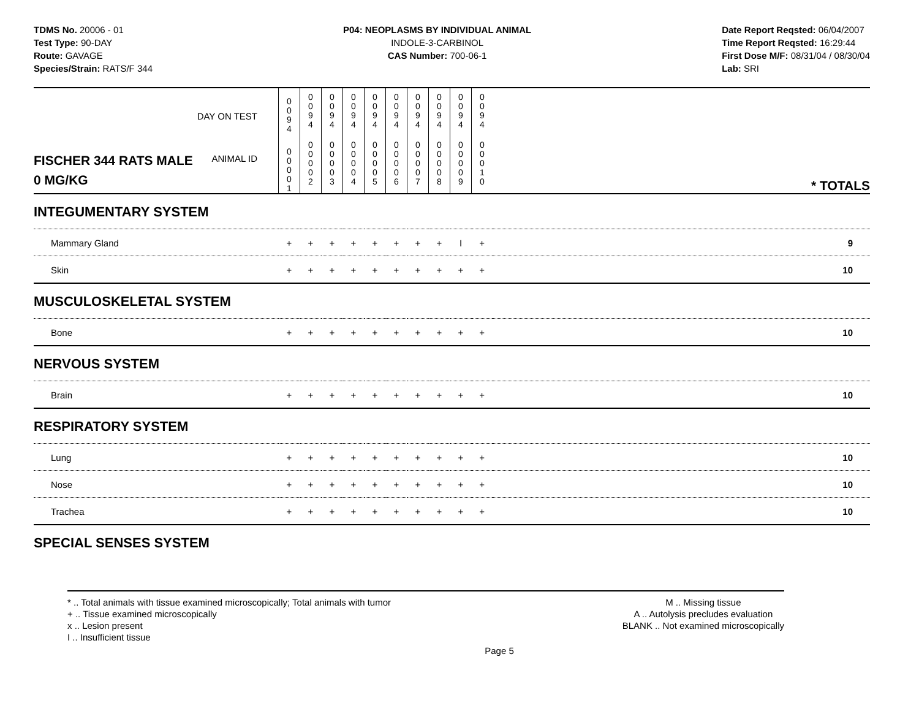TDMS No. 20006 - 01
Test Type: 90-DAY
Route: GAVAGE
Species/Strain: RATS/F 344
P04: NEOPLASMS BY INDIVIDUAL ANIMAL
INDOLE-3-CARBINOL
CAS Number: 700-06-1
Date Report Reqsted: 06/04/2007
Time Report Reqsted: 16:29:44
First Dose M/F: 08/31/04 / 08/30/04
Lab: SRI
| DAY ON TEST | 0 0 9 4 | 0 0 9 4 | 0 0 9 4 | 0 0 9 4 | 0 0 9 4 | 0 0 9 4 | 0 0 9 4 | 0 0 9 4 | 0 0 9 4 | 0 0 9 4 | |
| FISCHER 344 RATS MALE ANIMAL ID 0 MG/KG | 0 0 0 0 1 | 0 0 0 0 2 | 0 0 0 0 3 | 0 0 0 0 4 | 0 0 0 0 5 | 0 0 0 0 6 | 0 0 0 0 7 | 0 0 0 0 8 | 0 0 0 0 9 | 0 0 0 1 0 | * TOTALS |
| INTEGUMENTARY SYSTEM | | | | | | | | | | | |
| Mammary Gland | + | + | + | + | + | + | + | + | I | + | 9 |
| Skin | + | + | + | + | + | + | + | + | + | + | 10 |
| MUSCULOSKELETAL SYSTEM | | | | | | | | | | | |
| Bone | + | + | + | + | + | + | + | + | + | + | 10 |
| NERVOUS SYSTEM | | | | | | | | | | | |
| Brain | + | + | + | + | + | + | + | + | + | + | 10 |
| RESPIRATORY SYSTEM | | | | | | | | | | | |
| Lung | + | + | + | + | + | + | + | + | + | + | 10 |
| Nose | + | + | + | + | + | + | + | + | + | + | 10 |
| Trachea | + | + | + | + | + | + | + | + | + | + | 10 |
| SPECIAL SENSES SYSTEM | | | | | | | | | | | |
* .. Total animals with tissue examined microscopically; Total animals with tumor
+ .. Tissue examined microscopically
x .. Lesion present
I .. Insufficient tissue
M .. Missing tissue
A .. Autolysis precludes evaluation
BLANK .. Not examined microscopically
Page 5